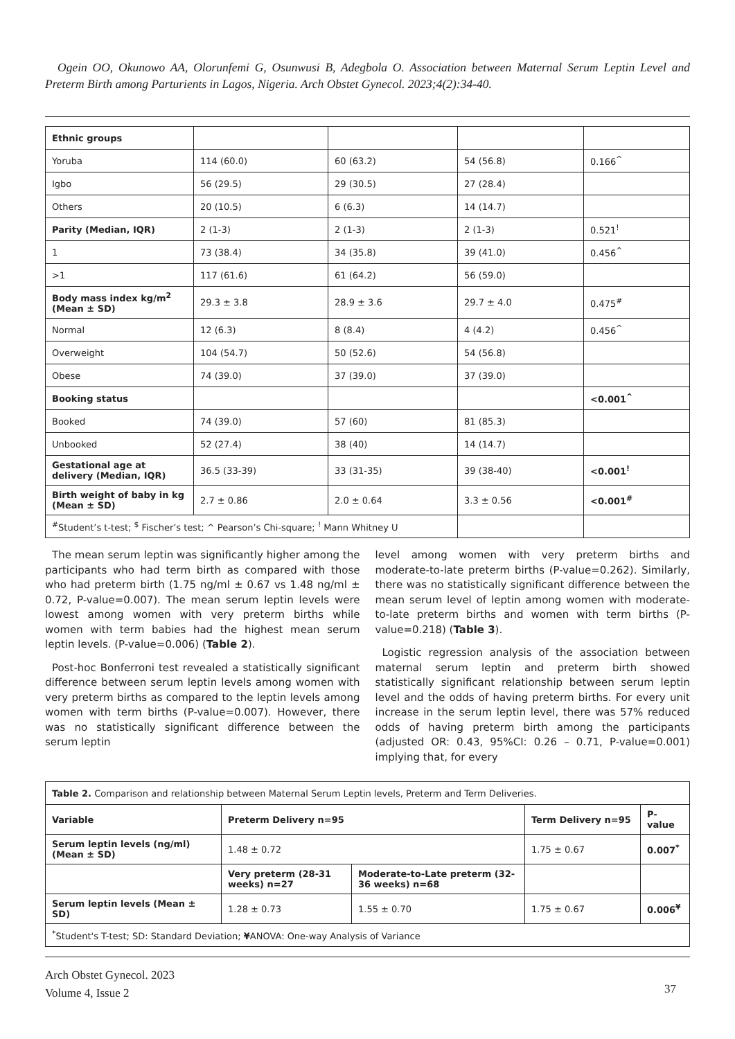Ogein OO, Okunowo AA, Olorunfemi G, Osunwusi B, Adegbola O. Association between Maternal Serum Leptin Level and Preterm Birth among Parturients in Lagos, Nigeria. Arch Obstet Gynecol. 2023;4(2):34-40.
| Ethnic groups | | | | |
| Yoruba | 114 (60.0) | 60 (63.2) | 54 (56.8) | 0.166<sup>^</sup> |
| Igbo | 56 (29.5) | 29 (30.5) | 27 (28.4) | |
| Others | 20 (10.5) | 6 (6.3) | 14 (14.7) | |
| Parity (Median, IQR) | 2 (1-3) | 2 (1-3) | 2 (1-3) | 0.521<sup>!</sup> |
| 1 | 73 (38.4) | 34 (35.8) | 39 (41.0) | 0.456<sup>^</sup> |
| >1 | 117 (61.6) | 61 (64.2) | 56 (59.0) | |
| Body mass index kg/m<sup>2</sup> (Mean ± SD) | 29.3 ± 3.8 | 28.9 ± 3.6 | 29.7 ± 4.0 | 0.475<sup>#</sup> |
| Normal | 12 (6.3) | 8 (8.4) | 4 (4.2) | 0.456<sup>^</sup> |
| Overweight | 104 (54.7) | 50 (52.6) | 54 (56.8) | |
| Obese | 74 (39.0) | 37 (39.0) | 37 (39.0) | |
| Booking status | | | | <0.001<sup>^</sup> |
| Booked | 74 (39.0) | 57 (60) | 81 (85.3) | |
| Unbooked | 52 (27.4) | 38 (40) | 14 (14.7) | |
| Gestational age at delivery (Median, IQR) | 36.5 (33-39) | 33 (31-35) | 39 (38-40) | <0.001<sup>!</sup> |
| Birth weight of baby in kg (Mean ± SD) | 2.7 ± 0.86 | 2.0 ± 0.64 | 3.3 ± 0.56 | <0.001<sup>#</sup> |
| <sup>#</sup> Student’s t-test; <sup>$</sup> Fischer’s test; ^ Pearson’s Chi-square; <sup>!</sup> Mann Whitney U | | | | |
The mean serum leptin was significantly higher among the participants who had term birth as compared with those who had preterm birth (1.75 ng/ml ± 0.67 vs 1.48 ng/ml ± 0.72, P-value=0.007). The mean serum leptin levels were lowest among women with very preterm births while women with term babies had the highest mean serum leptin levels. (P-value=0.006) (Table 2).
Post-hoc Bonferroni test revealed a statistically significant difference between serum leptin levels among women with very preterm births as compared to the leptin levels among women with term births (P-value=0.007). However, there was no statistically significant difference between the serum leptin
level among women with very preterm births and moderate-to-late preterm births (P-value=0.262). Similarly, there was no statistically significant difference between the mean serum level of leptin among women with moderate-to-late preterm births and women with term births (P-value=0.218) (Table 3).
Logistic regression analysis of the association between maternal serum leptin and preterm birth showed statistically significant relationship between serum leptin level and the odds of having preterm births. For every unit increase in the serum leptin level, there was 57% reduced odds of having preterm birth among the participants (adjusted OR: 0.43, 95%CI: 0.26 – 0.71, P-value=0.001) implying that, for every
| Table 2. Comparison and relationship between Maternal Serum Leptin levels, Preterm and Term Deliveries. | | | | | |
| Variable | Preterm Delivery n=95 | | | Term Delivery n=95 | P-value |
| Serum leptin levels (ng/ml) (Mean ± SD) | 1.48 ± 0.72 | | | 1.75 ± 0.67 | 0.007<sup>*</sup> |
| | Very preterm (28-31 weeks) n=27 | Moderate-to-Late preterm (32-36 weeks) n=68 | | | |
| Serum leptin levels (Mean ± SD) | 1.28 ± 0.73 | | 1.55 ± 0.70 | 1.75 ± 0.67 | 0.006<sup>¥</sup> |
| <sup>*</sup> Student's T-test; SD: Standard Deviation; ¥ ANOVA: One-way Analysis of Variance | | | | | |
Arch Obstet Gynecol. 2023
Volume 4, Issue 2
37